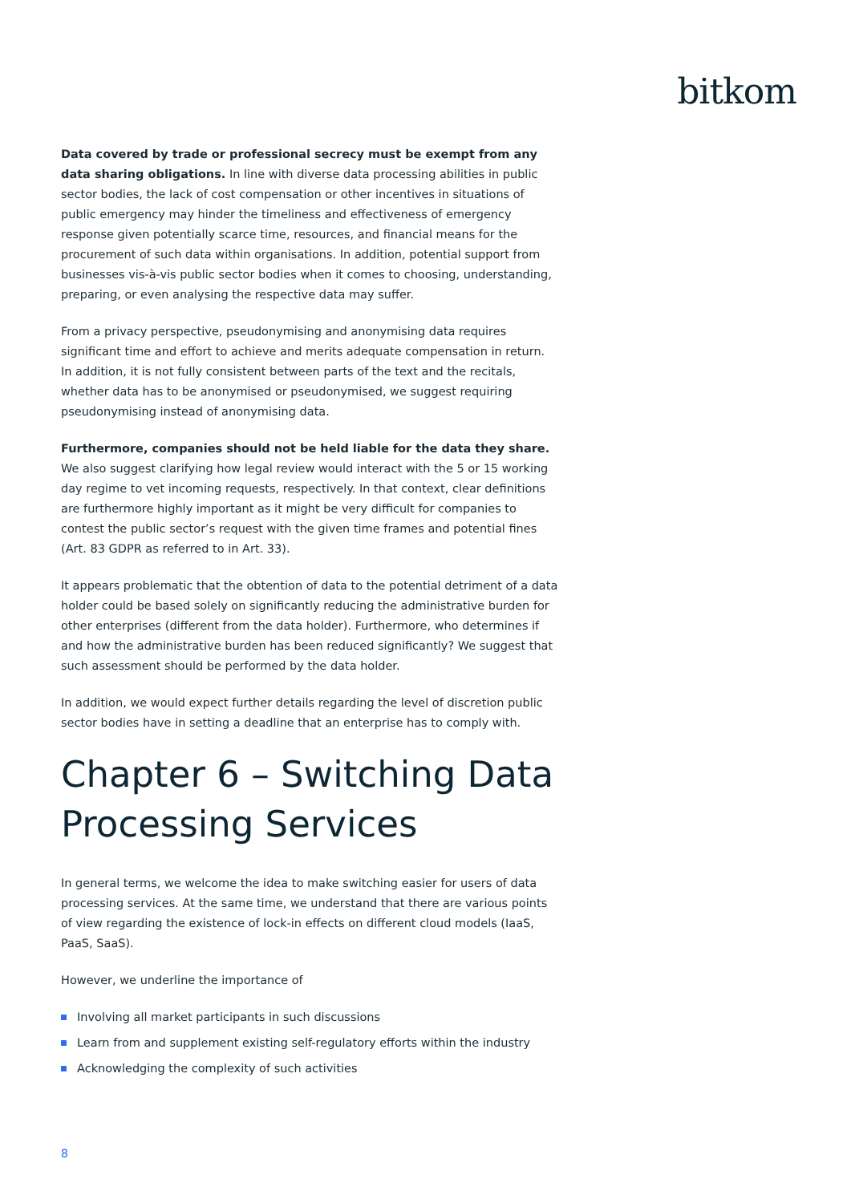bitkom
Data covered by trade or professional secrecy must be exempt from any data sharing obligations. In line with diverse data processing abilities in public sector bodies, the lack of cost compensation or other incentives in situations of public emergency may hinder the timeliness and effectiveness of emergency response given potentially scarce time, resources, and financial means for the procurement of such data within organisations. In addition, potential support from businesses vis-à-vis public sector bodies when it comes to choosing, understanding, preparing, or even analysing the respective data may suffer.
From a privacy perspective, pseudonymising and anonymising data requires significant time and effort to achieve and merits adequate compensation in return. In addition, it is not fully consistent between parts of the text and the recitals, whether data has to be anonymised or pseudonymised, we suggest requiring pseudonymising instead of anonymising data.
Furthermore, companies should not be held liable for the data they share. We also suggest clarifying how legal review would interact with the 5 or 15 working day regime to vet incoming requests, respectively. In that context, clear definitions are furthermore highly important as it might be very difficult for companies to contest the public sector’s request with the given time frames and potential fines (Art. 83 GDPR as referred to in Art. 33).
It appears problematic that the obtention of data to the potential detriment of a data holder could be based solely on significantly reducing the administrative burden for other enterprises (different from the data holder). Furthermore, who determines if and how the administrative burden has been reduced significantly? We suggest that such assessment should be performed by the data holder.
In addition, we would expect further details regarding the level of discretion public sector bodies have in setting a deadline that an enterprise has to comply with.
Chapter 6 – Switching Data Processing Services
In general terms, we welcome the idea to make switching easier for users of data processing services. At the same time, we understand that there are various points of view regarding the existence of lock-in effects on different cloud models (IaaS, PaaS, SaaS).
However, we underline the importance of
Involving all market participants in such discussions
Learn from and supplement existing self-regulatory efforts within the industry
Acknowledging the complexity of such activities
8